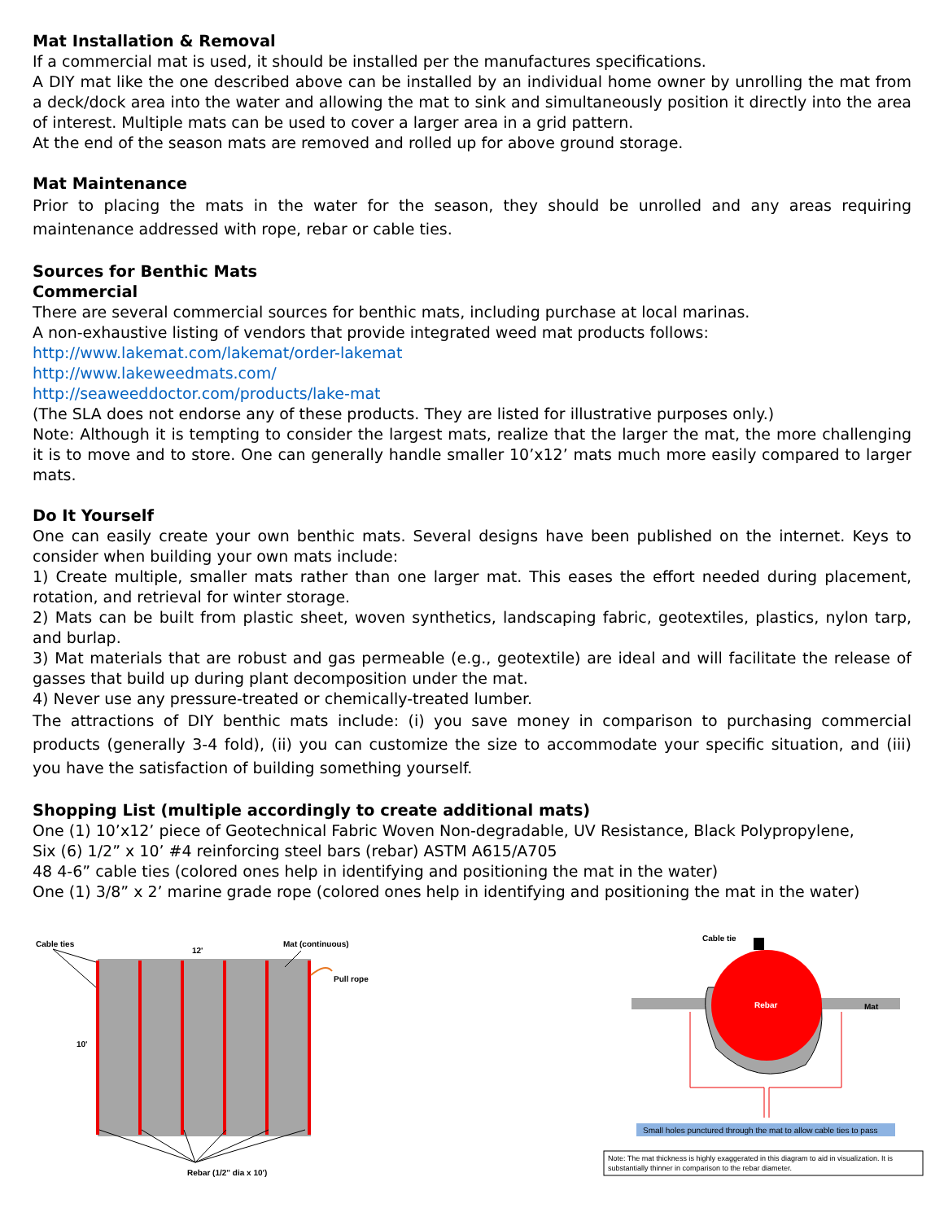Mat Installation & Removal
If a commercial mat is used, it should be installed per the manufactures specifications.
A DIY mat like the one described above can be installed by an individual home owner by unrolling the mat from a deck/dock area into the water and allowing the mat to sink and simultaneously position it directly into the area of interest. Multiple mats can be used to cover a larger area in a grid pattern.
At the end of the season mats are removed and rolled up for above ground storage.
Mat Maintenance
Prior to placing the mats in the water for the season, they should be unrolled and any areas requiring maintenance addressed with rope, rebar or cable ties.
Sources for Benthic Mats
Commercial
There are several commercial sources for benthic mats, including purchase at local marinas.
A non-exhaustive listing of vendors that provide integrated weed mat products follows:
http://www.lakemat.com/lakemat/order-lakemat
http://www.lakeweedmats.com/
http://seaweeddoctor.com/products/lake-mat
(The SLA does not endorse any of these products. They are listed for illustrative purposes only.)
Note: Although it is tempting to consider the largest mats, realize that the larger the mat, the more challenging it is to move and to store. One can generally handle smaller 10’x12’ mats much more easily compared to larger mats.
Do It Yourself
One can easily create your own benthic mats. Several designs have been published on the internet. Keys to consider when building your own mats include:
1) Create multiple, smaller mats rather than one larger mat. This eases the effort needed during placement, rotation, and retrieval for winter storage.
2) Mats can be built from plastic sheet, woven synthetics, landscaping fabric, geotextiles, plastics, nylon tarp, and burlap.
3) Mat materials that are robust and gas permeable (e.g., geotextile) are ideal and will facilitate the release of gasses that build up during plant decomposition under the mat.
4) Never use any pressure-treated or chemically-treated lumber.
The attractions of DIY benthic mats include: (i) you save money in comparison to purchasing commercial products (generally 3-4 fold), (ii) you can customize the size to accommodate your specific situation, and (iii) you have the satisfaction of building something yourself.
Shopping List (multiple accordingly to create additional mats)
One (1) 10’x12’ piece of Geotechnical Fabric Woven Non-degradable, UV Resistance, Black Polypropylene,
Six (6) 1/2” x 10’ #4 reinforcing steel bars (rebar) ASTM A615/A705
48 4-6” cable ties (colored ones help in identifying and positioning the mat in the water)
One (1) 3/8” x 2’ marine grade rope (colored ones help in identifying and positioning the mat in the water)
Cable ties
12'
Mat (continuous)
Pull rope
10'
Rebar (1/2" dia x 10')
Cable tie
Rebar
Mat
Small holes punctured through the mat to allow cable ties to pass
Note: The mat thickness is highly exaggerated in this diagram to aid in visualization. It is
substantially thinner in comparison to the rebar diameter.